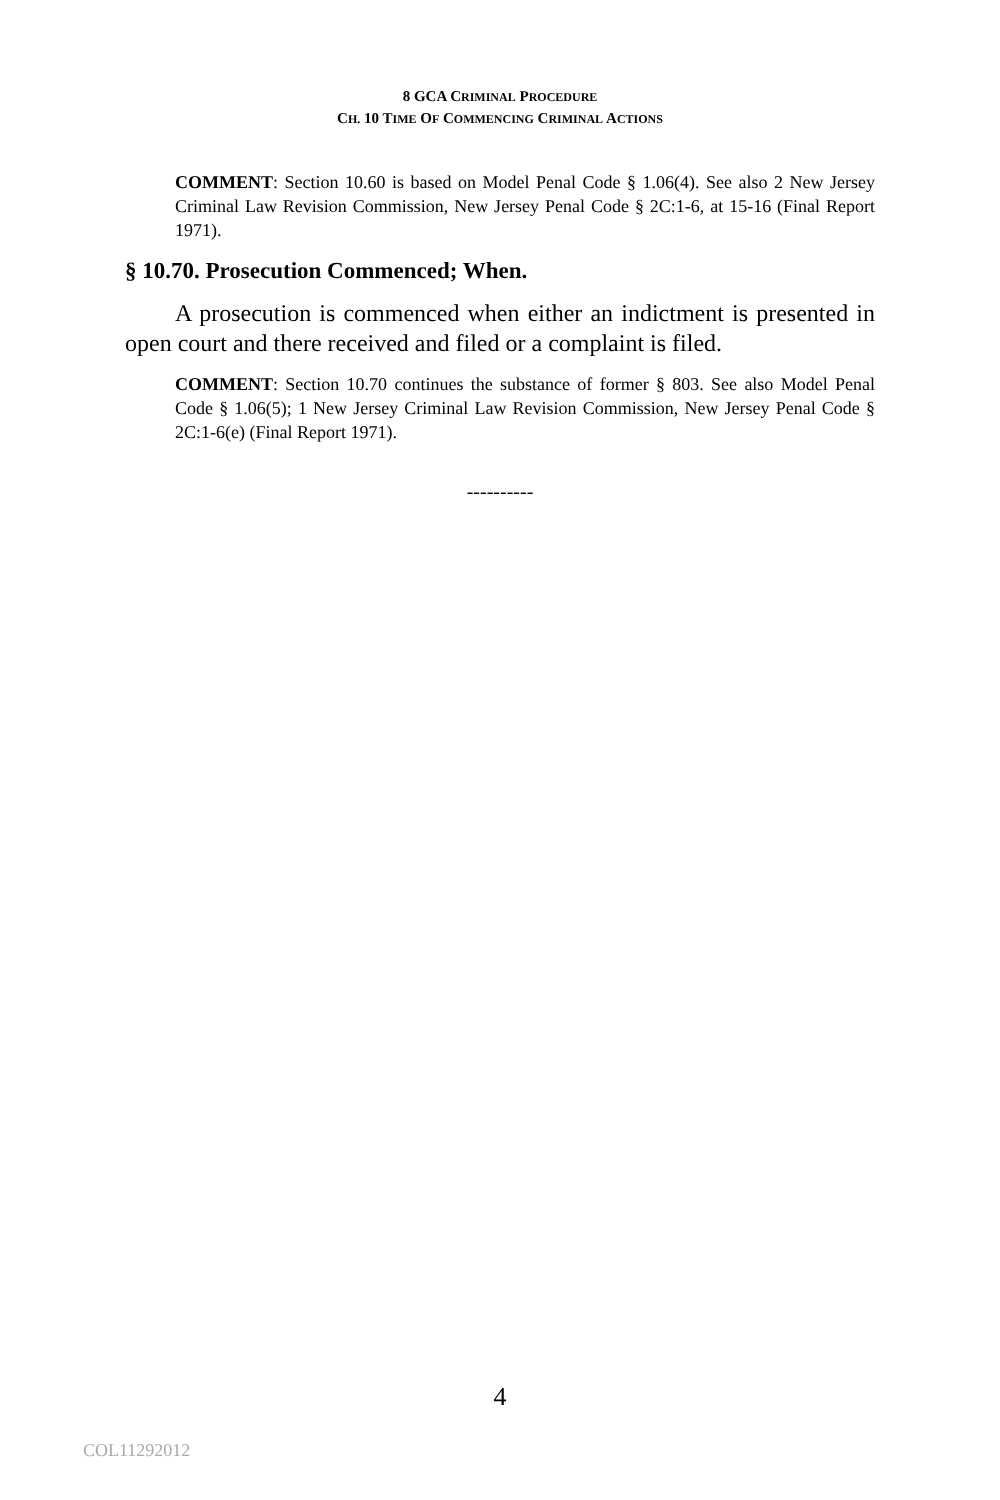8 GCA CRIMINAL PROCEDURE
CH. 10 TIME OF COMMENCING CRIMINAL ACTIONS
COMMENT: Section 10.60 is based on Model Penal Code § 1.06(4). See also 2 New Jersey Criminal Law Revision Commission, New Jersey Penal Code § 2C:1-6, at 15-16 (Final Report 1971).
§ 10.70. Prosecution Commenced; When.
A prosecution is commenced when either an indictment is presented in open court and there received and filed or a complaint is filed.
COMMENT: Section 10.70 continues the substance of former § 803. See also Model Penal Code § 1.06(5); 1 New Jersey Criminal Law Revision Commission, New Jersey Penal Code § 2C:1-6(e) (Final Report 1971).
----------
4
COL11292012